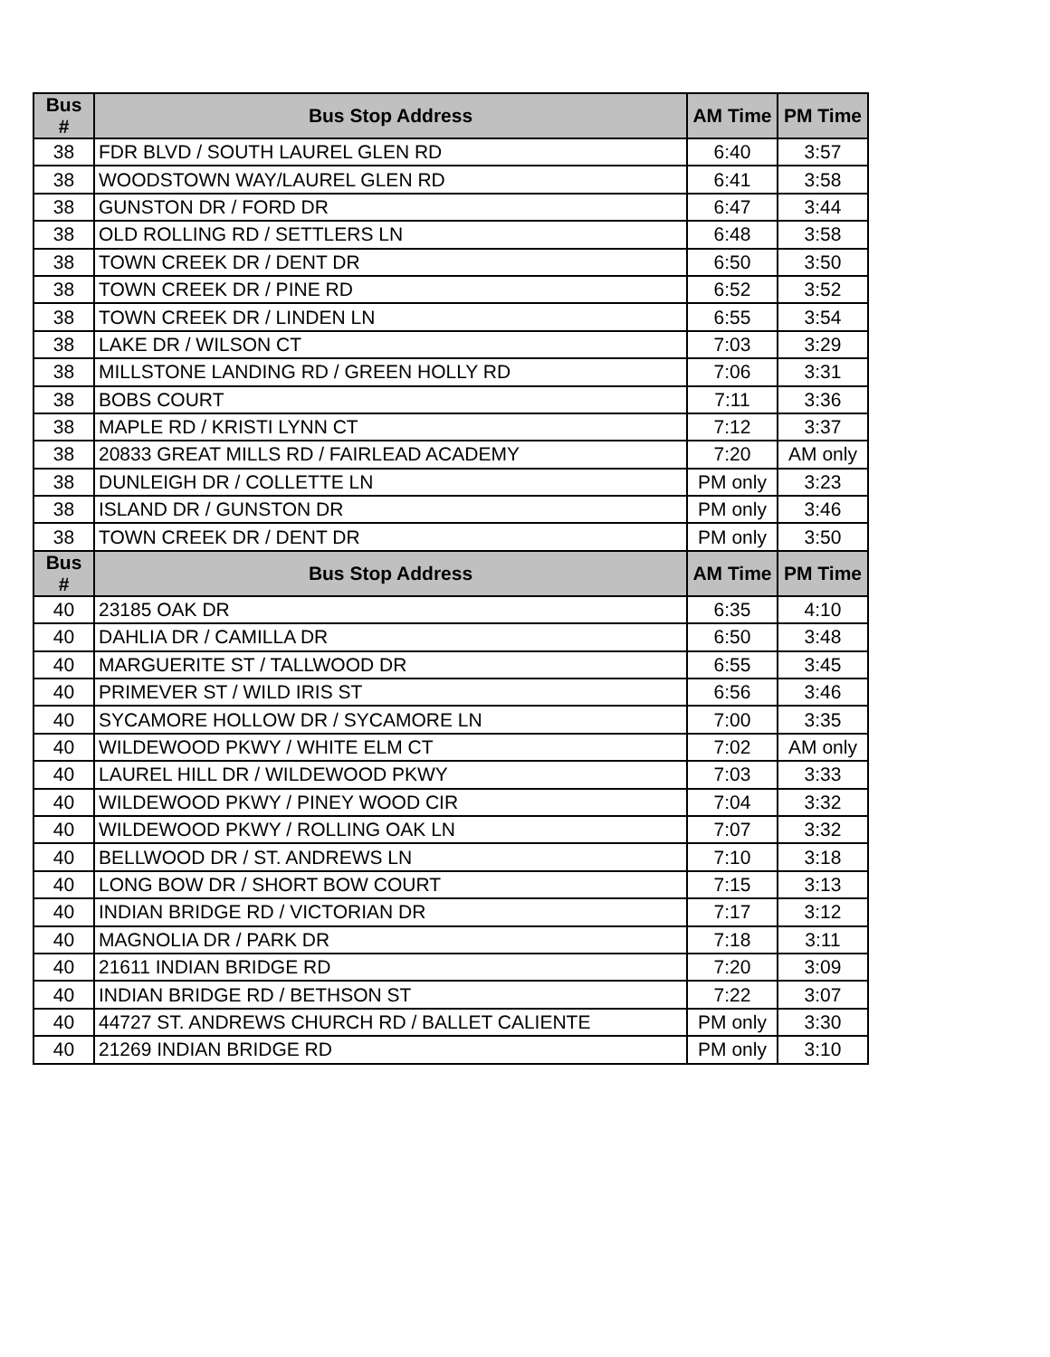| Bus # | Bus Stop Address | AM Time | PM Time |
| --- | --- | --- | --- |
| 38 | FDR BLVD / SOUTH LAUREL GLEN RD | 6:40 | 3:57 |
| 38 | WOODSTOWN WAY/LAUREL GLEN RD | 6:41 | 3:58 |
| 38 | GUNSTON DR / FORD DR | 6:47 | 3:44 |
| 38 | OLD ROLLING RD / SETTLERS LN | 6:48 | 3:58 |
| 38 | TOWN CREEK DR / DENT DR | 6:50 | 3:50 |
| 38 | TOWN CREEK DR / PINE RD | 6:52 | 3:52 |
| 38 | TOWN CREEK DR / LINDEN LN | 6:55 | 3:54 |
| 38 | LAKE DR / WILSON CT | 7:03 | 3:29 |
| 38 | MILLSTONE LANDING RD / GREEN HOLLY RD | 7:06 | 3:31 |
| 38 | BOBS COURT | 7:11 | 3:36 |
| 38 | MAPLE RD / KRISTI LYNN CT | 7:12 | 3:37 |
| 38 | 20833 GREAT MILLS RD / FAIRLEAD ACADEMY | 7:20 | AM only |
| 38 | DUNLEIGH DR / COLLETTE LN | PM only | 3:23 |
| 38 | ISLAND DR / GUNSTON DR | PM only | 3:46 |
| 38 | TOWN CREEK DR / DENT DR | PM only | 3:50 |
| Bus # | Bus Stop Address | AM Time | PM Time |
| 40 | 23185 OAK DR | 6:35 | 4:10 |
| 40 | DAHLIA DR / CAMILLA DR | 6:50 | 3:48 |
| 40 | MARGUERITE ST / TALLWOOD DR | 6:55 | 3:45 |
| 40 | PRIMEVER ST / WILD IRIS ST | 6:56 | 3:46 |
| 40 | SYCAMORE HOLLOW DR / SYCAMORE LN | 7:00 | 3:35 |
| 40 | WILDEWOOD PKWY / WHITE ELM CT | 7:02 | AM only |
| 40 | LAUREL HILL DR / WILDEWOOD PKWY | 7:03 | 3:33 |
| 40 | WILDEWOOD PKWY / PINEY WOOD CIR | 7:04 | 3:32 |
| 40 | WILDEWOOD PKWY / ROLLING OAK LN | 7:07 | 3:32 |
| 40 | BELLWOOD DR / ST. ANDREWS LN | 7:10 | 3:18 |
| 40 | LONG BOW DR / SHORT BOW COURT | 7:15 | 3:13 |
| 40 | INDIAN BRIDGE RD / VICTORIAN DR | 7:17 | 3:12 |
| 40 | MAGNOLIA DR / PARK DR | 7:18 | 3:11 |
| 40 | 21611 INDIAN BRIDGE RD | 7:20 | 3:09 |
| 40 | INDIAN BRIDGE RD / BETHSON ST | 7:22 | 3:07 |
| 40 | 44727 ST. ANDREWS CHURCH RD / BALLET CALIENTE | PM only | 3:30 |
| 40 | 21269 INDIAN BRIDGE RD | PM only | 3:10 |